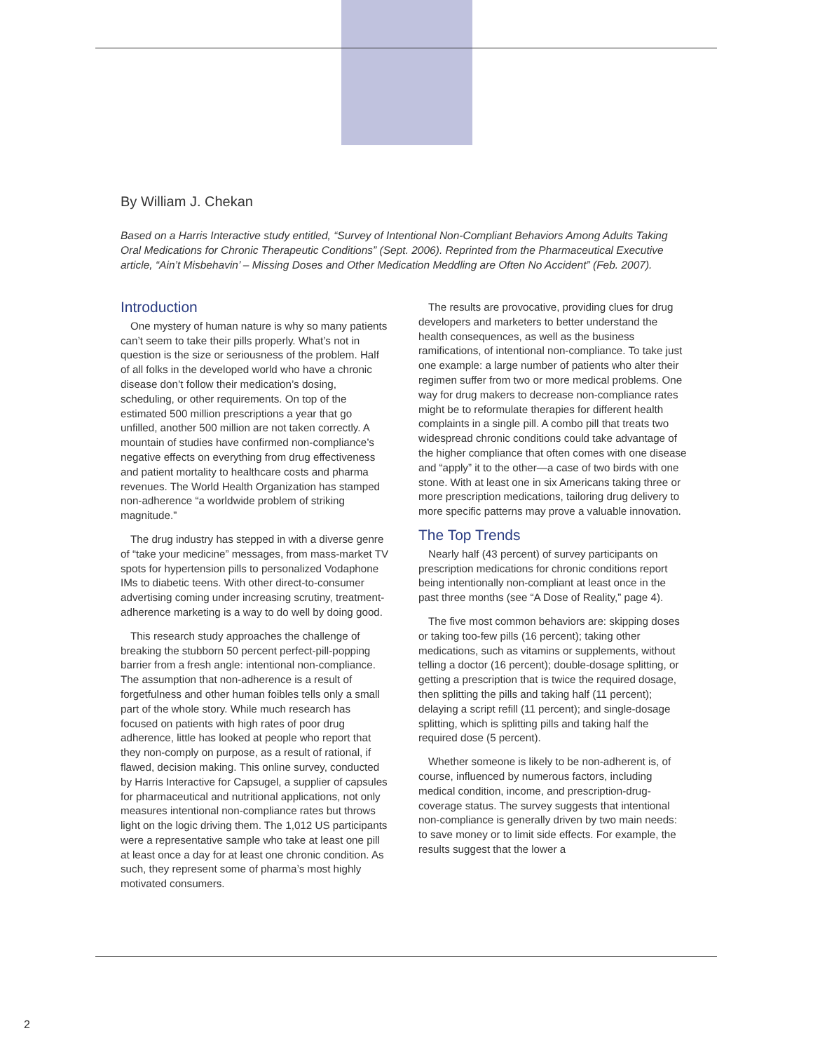By William J. Chekan
Based on a Harris Interactive study entitled, “Survey of Intentional Non-Compliant Behaviors Among Adults Taking Oral Medications for Chronic Therapeutic Conditions” (Sept. 2006). Reprinted from the Pharmaceutical Executive article, “Ain’t Misbehavin’ – Missing Doses and Other Medication Meddling are Often No Accident” (Feb. 2007).
Introduction
One mystery of human nature is why so many patients can’t seem to take their pills properly. What’s not in question is the size or seriousness of the problem. Half of all folks in the developed world who have a chronic disease don’t follow their medication’s dosing, scheduling, or other requirements. On top of the estimated 500 million prescriptions a year that go unfilled, another 500 million are not taken correctly. A mountain of studies have confirmed non-compliance’s negative effects on everything from drug effectiveness and patient mortality to healthcare costs and pharma revenues. The World Health Organization has stamped non-adherence “a worldwide problem of striking magnitude.”
The drug industry has stepped in with a diverse genre of “take your medicine” messages, from mass-market TV spots for hypertension pills to personalized Vodaphone IMs to diabetic teens. With other direct-to-consumer advertising coming under increasing scrutiny, treatment-adherence marketing is a way to do well by doing good.
This research study approaches the challenge of breaking the stubborn 50 percent perfect-pill-popping barrier from a fresh angle: intentional non-compliance. The assumption that non-adherence is a result of forgetfulness and other human foibles tells only a small part of the whole story. While much research has focused on patients with high rates of poor drug adherence, little has looked at people who report that they non-comply on purpose, as a result of rational, if flawed, decision making. This online survey, conducted by Harris Interactive for Capsugel, a supplier of capsules for pharmaceutical and nutritional applications, not only measures intentional non-compliance rates but throws light on the logic driving them. The 1,012 US participants were a representative sample who take at least one pill at least once a day for at least one chronic condition. As such, they represent some of pharma’s most highly motivated consumers.
The results are provocative, providing clues for drug developers and marketers to better understand the health consequences, as well as the business ramifications, of intentional non-compliance. To take just one example: a large number of patients who alter their regimen suffer from two or more medical problems. One way for drug makers to decrease non-compliance rates might be to reformulate therapies for different health complaints in a single pill. A combo pill that treats two widespread chronic conditions could take advantage of the higher compliance that often comes with one disease and “apply” it to the other—a case of two birds with one stone. With at least one in six Americans taking three or more prescription medications, tailoring drug delivery to more specific patterns may prove a valuable innovation.
The Top Trends
Nearly half (43 percent) of survey participants on prescription medications for chronic conditions report being intentionally non-compliant at least once in the past three months (see “A Dose of Reality,” page 4).
The five most common behaviors are: skipping doses or taking too-few pills (16 percent); taking other medications, such as vitamins or supplements, without telling a doctor (16 percent); double-dosage splitting, or getting a prescription that is twice the required dosage, then splitting the pills and taking half (11 percent); delaying a script refill (11 percent); and single-dosage splitting, which is splitting pills and taking half the required dose (5 percent).
Whether someone is likely to be non-adherent is, of course, influenced by numerous factors, including medical condition, income, and prescription-drug-coverage status. The survey suggests that intentional non-compliance is generally driven by two main needs: to save money or to limit side effects. For example, the results suggest that the lower a
2